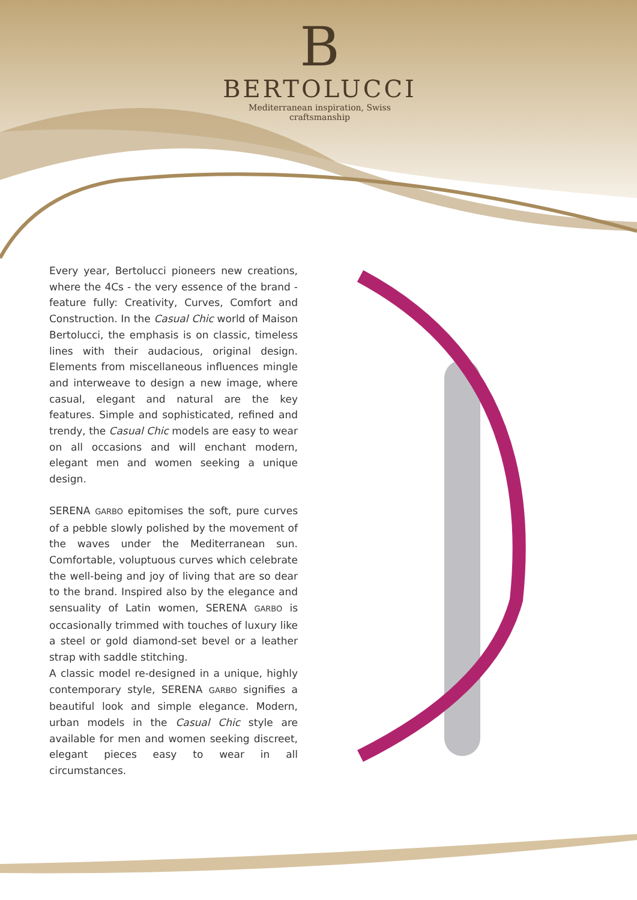B
BERTOLUCCI
Mediterranean inspiration, Swiss craftsmanship
Every year, Bertolucci pioneers new creations, where the 4Cs - the very essence of the brand - feature fully: Creativity, Curves, Comfort and Construction. In the Casual Chic world of Maison Bertolucci, the emphasis is on classic, timeless lines with their audacious, original design. Elements from miscellaneous influences mingle and interweave to design a new image, where casual, elegant and natural are the key features. Simple and sophisticated, refined and trendy, the Casual Chic models are easy to wear on all occasions and will enchant modern, elegant men and women seeking a unique design.
SERENA GARBO epitomises the soft, pure curves of a pebble slowly polished by the movement of the waves under the Mediterranean sun. Comfortable, voluptuous curves which celebrate the well-being and joy of living that are so dear to the brand. Inspired also by the elegance and sensuality of Latin women, SERENA GARBO is occasionally trimmed with touches of luxury like a steel or gold diamond-set bevel or a leather strap with saddle stitching.
A classic model re-designed in a unique, highly contemporary style, SERENA GARBO signifies a beautiful look and simple elegance. Modern, urban models in the Casual Chic style are available for men and women seeking discreet, elegant pieces easy to wear in all circumstances.